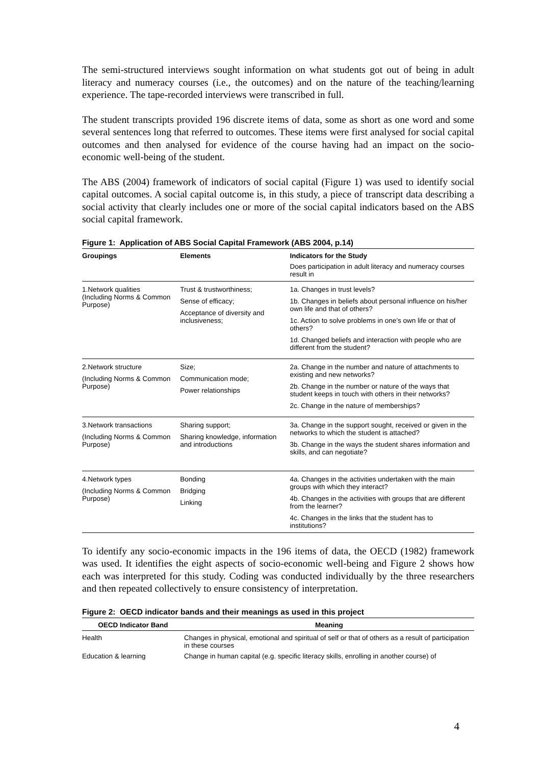The semi-structured interviews sought information on what students got out of being in adult literacy and numeracy courses (i.e., the outcomes) and on the nature of the teaching/learning experience. The tape-recorded interviews were transcribed in full.
The student transcripts provided 196 discrete items of data, some as short as one word and some several sentences long that referred to outcomes. These items were first analysed for social capital outcomes and then analysed for evidence of the course having had an impact on the socio-economic well-being of the student.
The ABS (2004) framework of indicators of social capital (Figure 1) was used to identify social capital outcomes. A social capital outcome is, in this study, a piece of transcript data describing a social activity that clearly includes one or more of the social capital indicators based on the ABS social capital framework.
Figure 1: Application of ABS Social Capital Framework (ABS 2004, p.14)
| Groupings | Elements | Indicators for the Study |
| --- | --- | --- |
| | | Does participation in adult literacy and numeracy courses result in |
| 1.Network qualities (Including Norms & Common Purpose) | Trust & trustworthiness; Sense of efficacy; Acceptance of diversity and inclusiveness; | 1a. Changes in trust levels? 1b. Changes in beliefs about personal influence on his/her own life and that of others? 1c. Action to solve problems in one’s own life or that of others? 1d. Changed beliefs and interaction with people who are different from the student? |
| 2.Network structure (Including Norms & Common Purpose) | Size; Communication mode; Power relationships | 2a. Change in the number and nature of attachments to existing and new networks? 2b. Change in the number or nature of the ways that student keeps in touch with others in their networks? 2c. Change in the nature of memberships? |
| 3.Network transactions (Including Norms & Common Purpose) | Sharing support; Sharing knowledge, information and introductions | 3a. Change in the support sought, received or given in the networks to which the student is attached? 3b. Change in the ways the student shares information and skills, and can negotiate? |
| 4.Network types (Including Norms & Common Purpose) | Bonding Bridging Linking | 4a. Changes in the activities undertaken with the main groups with which they interact? 4b. Changes in the activities with groups that are different from the learner? 4c. Changes in the links that the student has to institutions? |
To identify any socio-economic impacts in the 196 items of data, the OECD (1982) framework was used. It identifies the eight aspects of socio-economic well-being and Figure 2 shows how each was interpreted for this study. Coding was conducted individually by the three researchers and then repeated collectively to ensure consistency of interpretation.
Figure 2: OECD indicator bands and their meanings as used in this project
| OECD Indicator Band | Meaning |
| --- | --- |
| Health | Changes in physical, emotional and spiritual of self or that of others as a result of participation in these courses |
| Education & learning | Change in human capital (e.g. specific literacy skills, enrolling in another course) of |
4